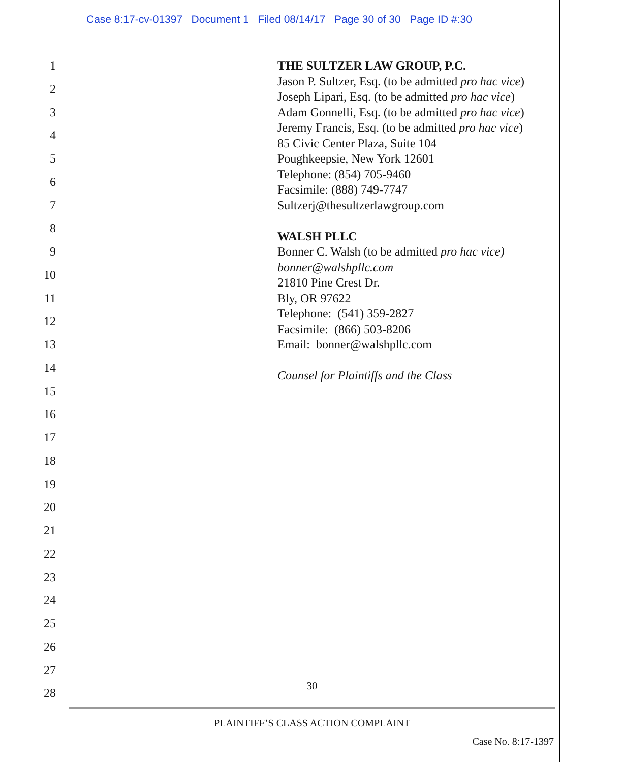Case 8:17-cv-01397 Document 1 Filed 08/14/17 Page 30 of 30 Page ID #:30
1
2
3
4
5
6
7
8
9
10
11
12
13
14
15
16
17
18
19
20
21
22
23
24
25
26
27
28
THE SULTZER LAW GROUP, P.C.
Jason P. Sultzer, Esq. (to be admitted pro hac vice)
Joseph Lipari, Esq. (to be admitted pro hac vice)
Adam Gonnelli, Esq. (to be admitted pro hac vice)
Jeremy Francis, Esq. (to be admitted pro hac vice)
85 Civic Center Plaza, Suite 104
Poughkeepsie, New York 12601
Telephone: (854) 705-9460
Facsimile: (888) 749-7747
Sultzerj@thesultzerlawgroup.com
WALSH PLLC
Bonner C. Walsh (to be admitted pro hac vice)
bonner@walshpllc.com
21810 Pine Crest Dr.
Bly, OR 97622
Telephone: (541) 359-2827
Facsimile: (866) 503-8206
Email: bonner@walshpllc.com
Counsel for Plaintiffs and the Class
30
PLAINTIFF’S CLASS ACTION COMPLAINT
Case No. 8:17-1397